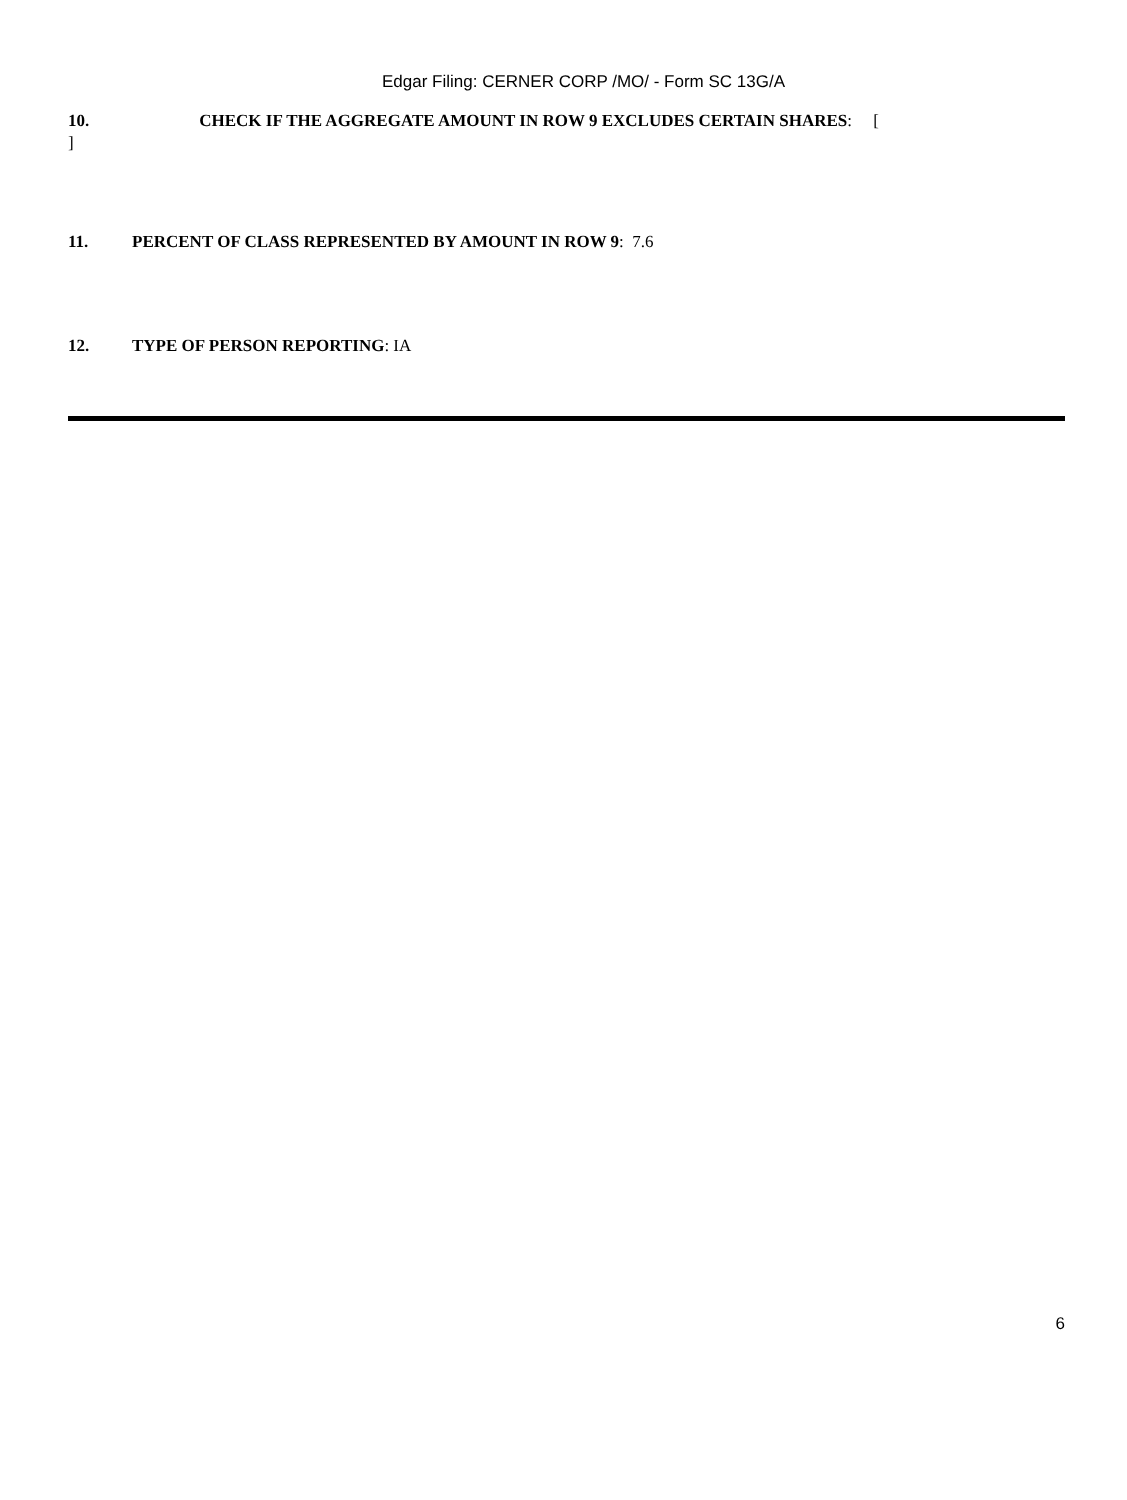Edgar Filing: CERNER CORP /MO/ - Form SC 13G/A
10. CHECK IF THE AGGREGATE AMOUNT IN ROW 9 EXCLUDES CERTAIN SHARES: [
]
11. PERCENT OF CLASS REPRESENTED BY AMOUNT IN ROW 9: 7.6
12. TYPE OF PERSON REPORTING: IA
6